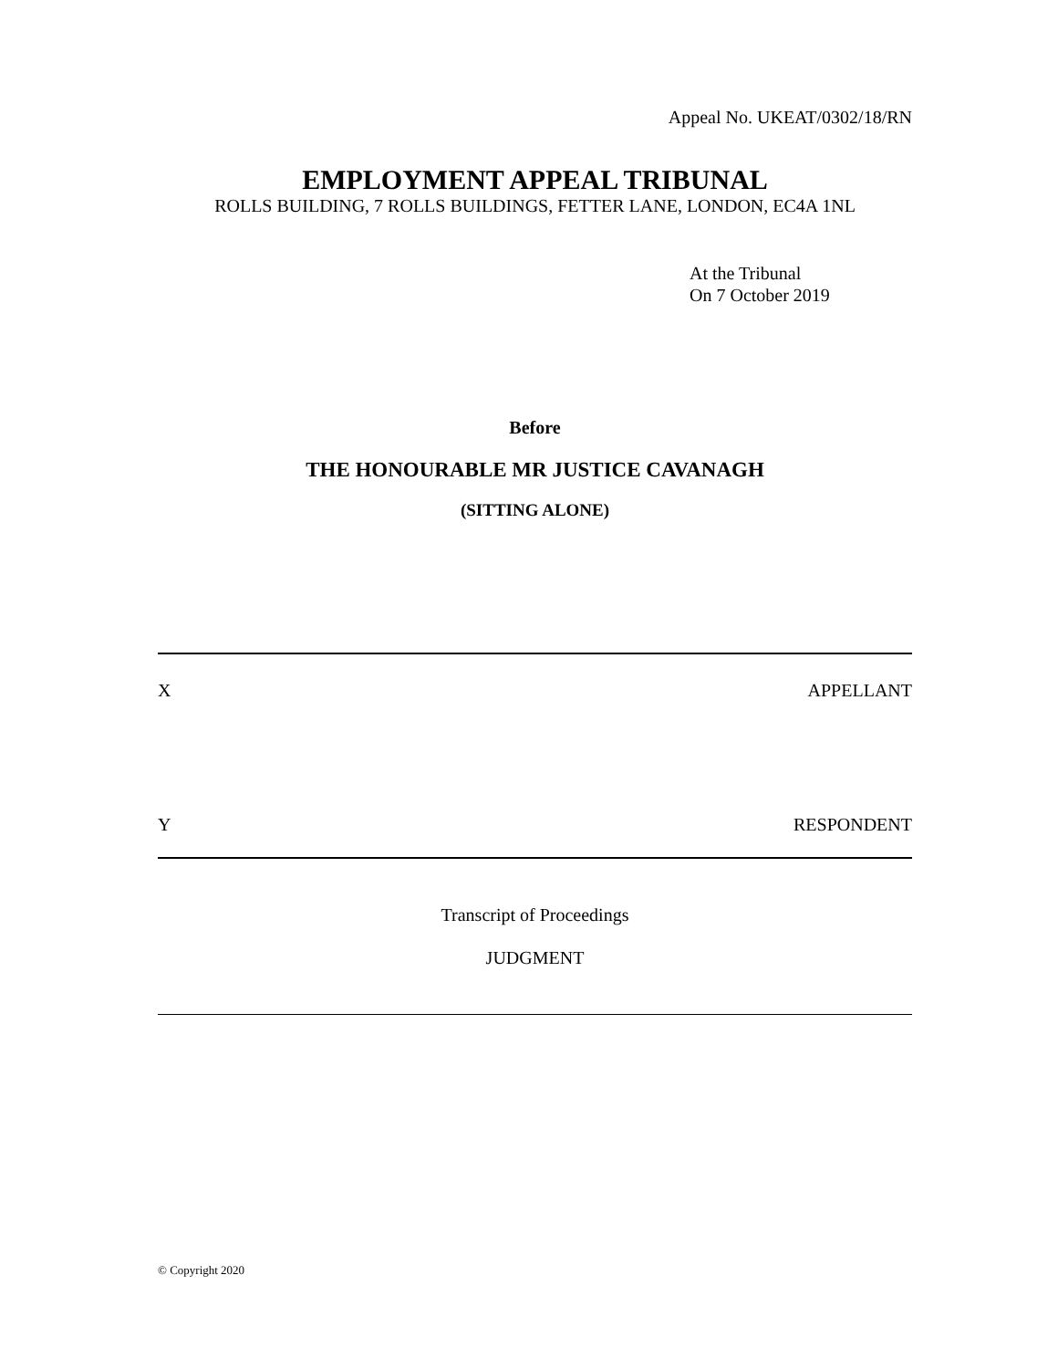Appeal No. UKEAT/0302/18/RN
EMPLOYMENT APPEAL TRIBUNAL
ROLLS BUILDING, 7 ROLLS BUILDINGS, FETTER LANE, LONDON, EC4A 1NL
At the Tribunal
On 7 October 2019
Before
THE HONOURABLE MR JUSTICE CAVANAGH
(SITTING ALONE)
X APPELLANT
Y RESPONDENT
Transcript of Proceedings
JUDGMENT
© Copyright 2020